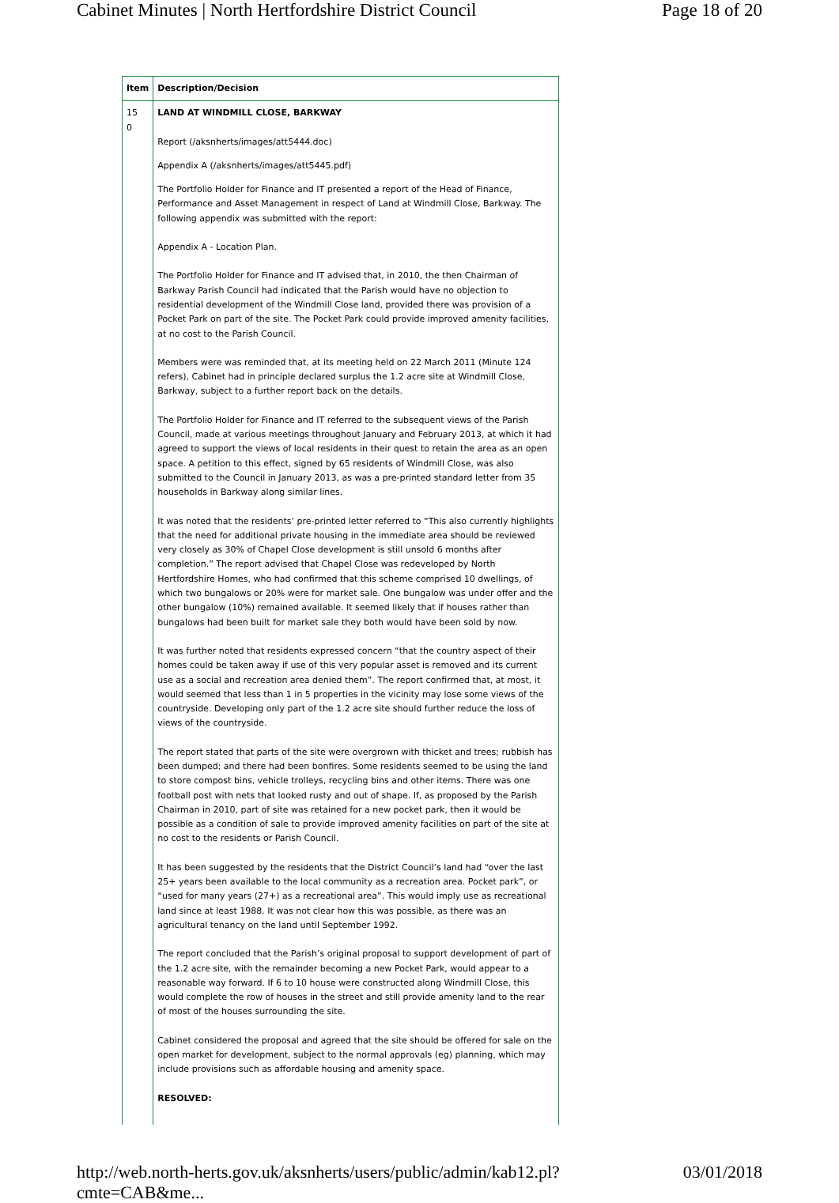Cabinet Minutes | North Hertfordshire District Council Page 18 of 20
| Item | Description/Decision |
| --- | --- |
| 15 0 | LAND AT WINDMILL CLOSE, BARKWAY Report (/aksnherts/images/att5444.doc) Appendix A (/aksnherts/images/att5445.pdf) The Portfolio Holder for Finance and IT presented a report of the Head of Finance, Performance and Asset Management in respect of Land at Windmill Close, Barkway. The following appendix was submitted with the report: Appendix A - Location Plan. The Portfolio Holder for Finance and IT advised that, in 2010, the then Chairman of Barkway Parish Council had indicated that the Parish would have no objection to residential development of the Windmill Close land, provided there was provision of a Pocket Park on part of the site. The Pocket Park could provide improved amenity facilities, at no cost to the Parish Council. Members were was reminded that, at its meeting held on 22 March 2011 (Minute 124 refers), Cabinet had in principle declared surplus the 1.2 acre site at Windmill Close, Barkway, subject to a further report back on the details. The Portfolio Holder for Finance and IT referred to the subsequent views of the Parish Council, made at various meetings throughout January and February 2013, at which it had agreed to support the views of local residents in their quest to retain the area as an open space. A petition to this effect, signed by 65 residents of Windmill Close, was also submitted to the Council in January 2013, as was a pre-printed standard letter from 35 households in Barkway along similar lines. It was noted that the residents’ pre-printed letter referred to “This also currently highlights that the need for additional private housing in the immediate area should be reviewed very closely as 30% of Chapel Close development is still unsold 6 months after completion.” The report advised that Chapel Close was redeveloped by North Hertfordshire Homes, who had confirmed that this scheme comprised 10 dwellings, of which two bungalows or 20% were for market sale. One bungalow was under offer and the other bungalow (10%) remained available. It seemed likely that if houses rather than bungalows had been built for market sale they both would have been sold by now. It was further noted that residents expressed concern “that the country aspect of their homes could be taken away if use of this very popular asset is removed and its current use as a social and recreation area denied them”. The report confirmed that, at most, it would seemed that less than 1 in 5 properties in the vicinity may lose some views of the countryside. Developing only part of the 1.2 acre site should further reduce the loss of views of the countryside. The report stated that parts of the site were overgrown with thicket and trees; rubbish has been dumped; and there had been bonfires. Some residents seemed to be using the land to store compost bins, vehicle trolleys, recycling bins and other items. There was one football post with nets that looked rusty and out of shape. If, as proposed by the Parish Chairman in 2010, part of site was retained for a new pocket park, then it would be possible as a condition of sale to provide improved amenity facilities on part of the site at no cost to the residents or Parish Council. It has been suggested by the residents that the District Council’s land had “over the last 25+ years been available to the local community as a recreation area. Pocket park”, or “used for many years (27+) as a recreational area”. This would imply use as recreational land since at least 1988. It was not clear how this was possible, as there was an agricultural tenancy on the land until September 1992. The report concluded that the Parish’s original proposal to support development of part of the 1.2 acre site, with the remainder becoming a new Pocket Park, would appear to a reasonable way forward. If 6 to 10 house were constructed along Windmill Close, this would complete the row of houses in the street and still provide amenity land to the rear of most of the houses surrounding the site. Cabinet considered the proposal and agreed that the site should be offered for sale on the open market for development, subject to the normal approvals (eg) planning, which may include provisions such as affordable housing and amenity space. RESOLVED: |
http://web.north-herts.gov.uk/aksnherts/users/public/admin/kab12.pl?cmte=CAB&me... 03/01/2018